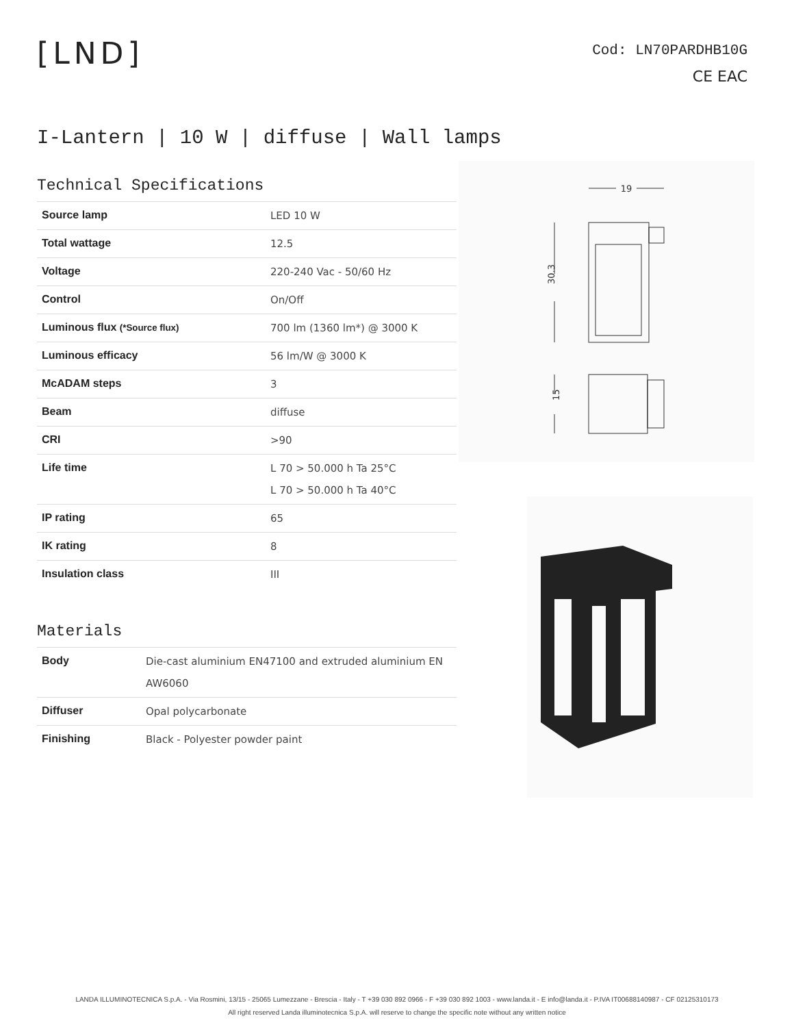[LND]
Cod: LN70PARDHB10G
CE EAC
I-Lantern | 10 W | diffuse | Wall lamps
Technical Specifications
| Source lamp | LED 10 W |
| Total wattage | 12.5 |
| Voltage | 220-240 Vac - 50/60 Hz |
| Control | On/Off |
| Luminous flux (*Source flux) | 700 lm (1360 lm*) @ 3000 K |
| Luminous efficacy | 56 lm/W @ 3000 K |
| McADAM steps | 3 |
| Beam | diffuse |
| CRI | >90 |
| Life time | L 70 > 50.000 h Ta 25°C L 70 > 50.000 h Ta 40°C |
| IP rating | 65 |
| IK rating | 8 |
| Insulation class | III |
Materials
| Body | Die-cast aluminium EN47100 and extruded aluminium EN AW6060 |
| Diffuser | Opal polycarbonate |
| Finishing | Black - Polyester powder paint |
19
30.3
15
LANDA ILLUMINOTECNICA S.p.A. - Via Rosmini, 13/15 - 25065 Lumezzane - Brescia - Italy - T +39 030 892 0966 - F +39 030 892 1003 - www.landa.it - E info@landa.it - P.IVA IT00688140987 - CF 02125310173
All right reserved Landa illuminotecnica S.p.A. will reserve to change the specific note without any written notice